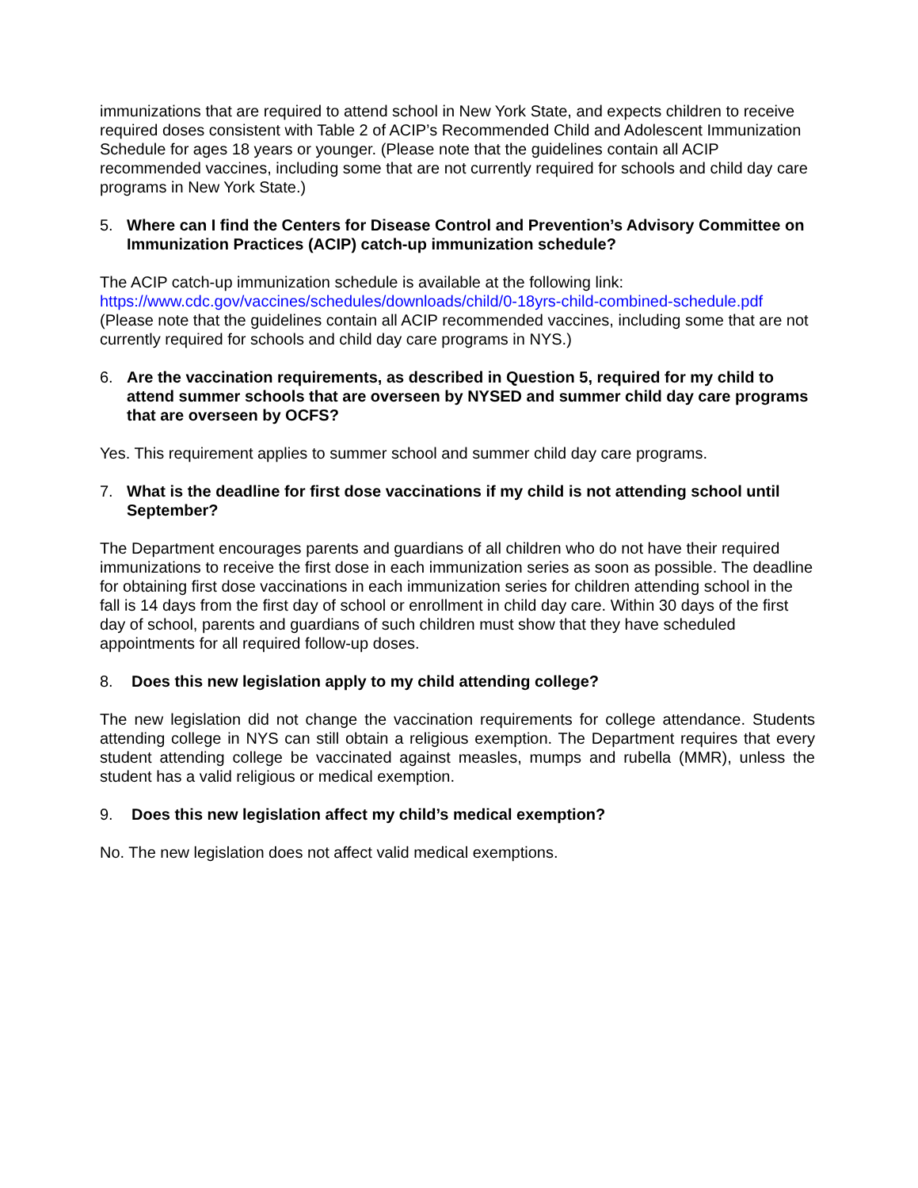immunizations that are required to attend school in New York State, and expects children to receive required doses consistent with Table 2 of ACIP’s Recommended Child and Adolescent Immunization Schedule for ages 18 years or younger. (Please note that the guidelines contain all ACIP recommended vaccines, including some that are not currently required for schools and child day care programs in New York State.)
5. Where can I find the Centers for Disease Control and Prevention’s Advisory Committee on Immunization Practices (ACIP) catch-up immunization schedule?
The ACIP catch-up immunization schedule is available at the following link: https://www.cdc.gov/vaccines/schedules/downloads/child/0-18yrs-child-combined-schedule.pdf (Please note that the guidelines contain all ACIP recommended vaccines, including some that are not currently required for schools and child day care programs in NYS.)
6. Are the vaccination requirements, as described in Question 5, required for my child to attend summer schools that are overseen by NYSED and summer child day care programs that are overseen by OCFS?
Yes. This requirement applies to summer school and summer child day care programs.
7. What is the deadline for first dose vaccinations if my child is not attending school until September?
The Department encourages parents and guardians of all children who do not have their required immunizations to receive the first dose in each immunization series as soon as possible. The deadline for obtaining first dose vaccinations in each immunization series for children attending school in the fall is 14 days from the first day of school or enrollment in child day care. Within 30 days of the first day of school, parents and guardians of such children must show that they have scheduled appointments for all required follow-up doses.
8. Does this new legislation apply to my child attending college?
The new legislation did not change the vaccination requirements for college attendance. Students attending college in NYS can still obtain a religious exemption. The Department requires that every student attending college be vaccinated against measles, mumps and rubella (MMR), unless the student has a valid religious or medical exemption.
9. Does this new legislation affect my child’s medical exemption?
No. The new legislation does not affect valid medical exemptions.